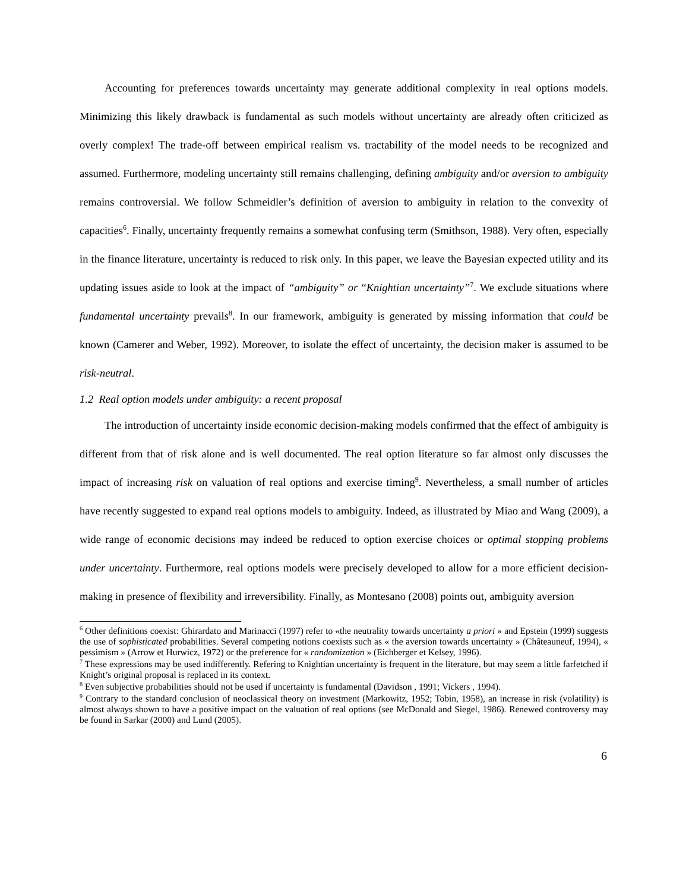Accounting for preferences towards uncertainty may generate additional complexity in real options models. Minimizing this likely drawback is fundamental as such models without uncertainty are already often criticized as overly complex! The trade-off between empirical realism vs. tractability of the model needs to be recognized and assumed. Furthermore, modeling uncertainty still remains challenging, defining ambiguity and/or aversion to ambiguity remains controversial. We follow Schmeidler’s definition of aversion to ambiguity in relation to the convexity of capacities<sup>6</sup>. Finally, uncertainty frequently remains a somewhat confusing term (Smithson, 1988). Very often, especially in the finance literature, uncertainty is reduced to risk only. In this paper, we leave the Bayesian expected utility and its updating issues aside to look at the impact of “ambiguity” or “Knightian uncertainty”<sup>7</sup>. We exclude situations where fundamental uncertainty prevails<sup>8</sup>. In our framework, ambiguity is generated by missing information that could be known (Camerer and Weber, 1992). Moreover, to isolate the effect of uncertainty, the decision maker is assumed to be risk-neutral.
1.2 Real option models under ambiguity: a recent proposal
The introduction of uncertainty inside economic decision-making models confirmed that the effect of ambiguity is different from that of risk alone and is well documented. The real option literature so far almost only discusses the impact of increasing risk on valuation of real options and exercise timing<sup>9</sup>. Nevertheless, a small number of articles have recently suggested to expand real options models to ambiguity. Indeed, as illustrated by Miao and Wang (2009), a wide range of economic decisions may indeed be reduced to option exercise choices or optimal stopping problems under uncertainty. Furthermore, real options models were precisely developed to allow for a more efficient decision-making in presence of flexibility and irreversibility. Finally, as Montesano (2008) points out, ambiguity aversion
<sup>6</sup> Other definitions coexist: Ghirardato and Marinacci (1997) refer to «the neutrality towards uncertainty a priori » and Epstein (1999) suggests the use of sophisticated probabilities. Several competing notions coexists such as « the aversion towards uncertainty » (Châteauneuf, 1994), « pessimism » (Arrow et Hurwicz, 1972) or the preference for « randomization » (Eichberger et Kelsey, 1996).
<sup>7</sup> These expressions may be used indifferently. Refering to Knightian uncertainty is frequent in the literature, but may seem a little farfetched if Knight’s original proposal is replaced in its context.
<sup>8</sup> Even subjective probabilities should not be used if uncertainty is fundamental (Davidson , 1991; Vickers , 1994).
<sup>9</sup> Contrary to the standard conclusion of neoclassical theory on investment (Markowitz, 1952; Tobin, 1958), an increase in risk (volatility) is almost always shown to have a positive impact on the valuation of real options (see McDonald and Siegel, 1986). Renewed controversy may be found in Sarkar (2000) and Lund (2005).
6